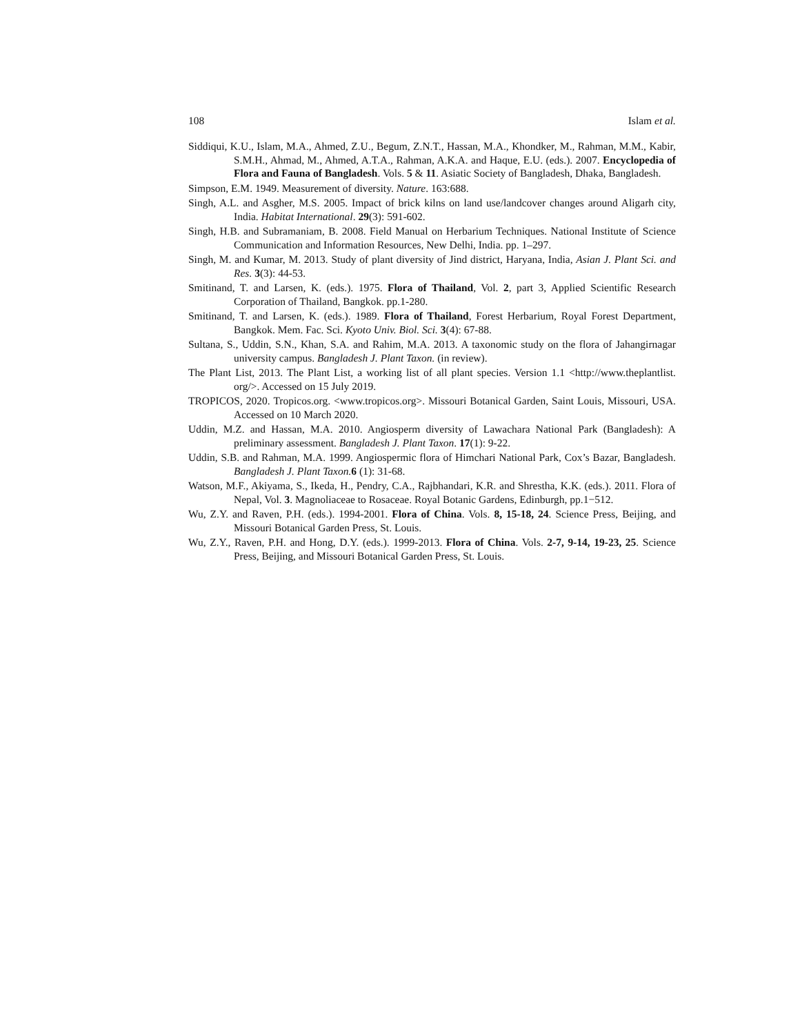108 Islam et al.
Siddiqui, K.U., Islam, M.A., Ahmed, Z.U., Begum, Z.N.T., Hassan, M.A., Khondker, M., Rahman, M.M., Kabir, S.M.H., Ahmad, M., Ahmed, A.T.A., Rahman, A.K.A. and Haque, E.U. (eds.). 2007. Encyclopedia of Flora and Fauna of Bangladesh. Vols. 5 & 11. Asiatic Society of Bangladesh, Dhaka, Bangladesh.
Simpson, E.M. 1949. Measurement of diversity. Nature. 163:688.
Singh, A.L. and Asgher, M.S. 2005. Impact of brick kilns on land use/landcover changes around Aligarh city, India. Habitat International. 29(3): 591-602.
Singh, H.B. and Subramaniam, B. 2008. Field Manual on Herbarium Techniques. National Institute of Science Communication and Information Resources, New Delhi, India. pp. 1–297.
Singh, M. and Kumar, M. 2013. Study of plant diversity of Jind district, Haryana, India, Asian J. Plant Sci. and Res. 3(3): 44-53.
Smitinand, T. and Larsen, K. (eds.). 1975. Flora of Thailand, Vol. 2, part 3, Applied Scientific Research Corporation of Thailand, Bangkok. pp.1-280.
Smitinand, T. and Larsen, K. (eds.). 1989. Flora of Thailand, Forest Herbarium, Royal Forest Department, Bangkok. Mem. Fac. Sci. Kyoto Univ. Biol. Sci. 3(4): 67-88.
Sultana, S., Uddin, S.N., Khan, S.A. and Rahim, M.A. 2013. A taxonomic study on the flora of Jahangirnagar university campus. Bangladesh J. Plant Taxon. (in review).
The Plant List, 2013. The Plant List, a working list of all plant species. Version 1.1 <http://www.theplantlist. org/>. Accessed on 15 July 2019.
TROPICOS, 2020. Tropicos.org. <www.tropicos.org>. Missouri Botanical Garden, Saint Louis, Missouri, USA. Accessed on 10 March 2020.
Uddin, M.Z. and Hassan, M.A. 2010. Angiosperm diversity of Lawachara National Park (Bangladesh): A preliminary assessment. Bangladesh J. Plant Taxon. 17(1): 9-22.
Uddin, S.B. and Rahman, M.A. 1999. Angiospermic flora of Himchari National Park, Cox’s Bazar, Bangladesh. Bangladesh J. Plant Taxon. 6 (1): 31-68.
Watson, M.F., Akiyama, S., Ikeda, H., Pendry, C.A., Rajbhandari, K.R. and Shrestha, K.K. (eds.). 2011. Flora of Nepal, Vol. 3. Magnoliaceae to Rosaceae. Royal Botanic Gardens, Edinburgh, pp.1−512.
Wu, Z.Y. and Raven, P.H. (eds.). 1994-2001. Flora of China. Vols. 8, 15-18, 24. Science Press, Beijing, and Missouri Botanical Garden Press, St. Louis.
Wu, Z.Y., Raven, P.H. and Hong, D.Y. (eds.). 1999-2013. Flora of China. Vols. 2-7, 9-14, 19-23, 25. Science Press, Beijing, and Missouri Botanical Garden Press, St. Louis.